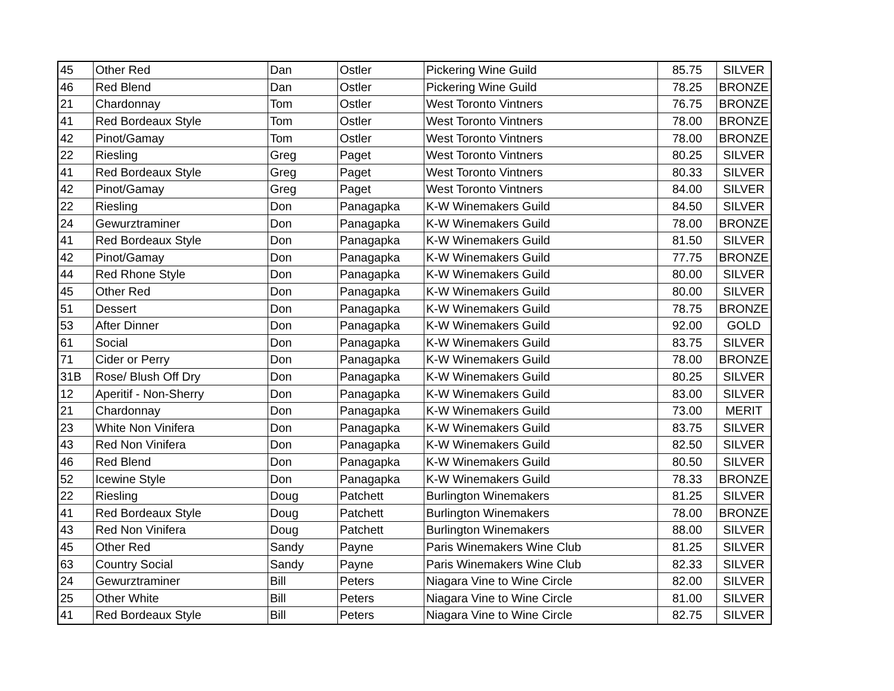| 45 | Other Red | Dan | Ostler | Pickering Wine Guild | 85.75 | SILVER |
| 46 | Red Blend | Dan | Ostler | Pickering Wine Guild | 78.25 | BRONZE |
| 21 | Chardonnay | Tom | Ostler | West Toronto Vintners | 76.75 | BRONZE |
| 41 | Red Bordeaux Style | Tom | Ostler | West Toronto Vintners | 78.00 | BRONZE |
| 42 | Pinot/Gamay | Tom | Ostler | West Toronto Vintners | 78.00 | BRONZE |
| 22 | Riesling | Greg | Paget | West Toronto Vintners | 80.25 | SILVER |
| 41 | Red Bordeaux Style | Greg | Paget | West Toronto Vintners | 80.33 | SILVER |
| 42 | Pinot/Gamay | Greg | Paget | West Toronto Vintners | 84.00 | SILVER |
| 22 | Riesling | Don | Panagapka | K-W Winemakers Guild | 84.50 | SILVER |
| 24 | Gewurztraminer | Don | Panagapka | K-W Winemakers Guild | 78.00 | BRONZE |
| 41 | Red Bordeaux Style | Don | Panagapka | K-W Winemakers Guild | 81.50 | SILVER |
| 42 | Pinot/Gamay | Don | Panagapka | K-W Winemakers Guild | 77.75 | BRONZE |
| 44 | Red Rhone Style | Don | Panagapka | K-W Winemakers Guild | 80.00 | SILVER |
| 45 | Other Red | Don | Panagapka | K-W Winemakers Guild | 80.00 | SILVER |
| 51 | Dessert | Don | Panagapka | K-W Winemakers Guild | 78.75 | BRONZE |
| 53 | After Dinner | Don | Panagapka | K-W Winemakers Guild | 92.00 | GOLD |
| 61 | Social | Don | Panagapka | K-W Winemakers Guild | 83.75 | SILVER |
| 71 | Cider or Perry | Don | Panagapka | K-W Winemakers Guild | 78.00 | BRONZE |
| 31B | Rose/ Blush Off Dry | Don | Panagapka | K-W Winemakers Guild | 80.25 | SILVER |
| 12 | Aperitif - Non-Sherry | Don | Panagapka | K-W Winemakers Guild | 83.00 | SILVER |
| 21 | Chardonnay | Don | Panagapka | K-W Winemakers Guild | 73.00 | MERIT |
| 23 | White Non Vinifera | Don | Panagapka | K-W Winemakers Guild | 83.75 | SILVER |
| 43 | Red Non Vinifera | Don | Panagapka | K-W Winemakers Guild | 82.50 | SILVER |
| 46 | Red Blend | Don | Panagapka | K-W Winemakers Guild | 80.50 | SILVER |
| 52 | Icewine Style | Don | Panagapka | K-W Winemakers Guild | 78.33 | BRONZE |
| 22 | Riesling | Doug | Patchett | Burlington Winemakers | 81.25 | SILVER |
| 41 | Red Bordeaux Style | Doug | Patchett | Burlington Winemakers | 78.00 | BRONZE |
| 43 | Red Non Vinifera | Doug | Patchett | Burlington Winemakers | 88.00 | SILVER |
| 45 | Other Red | Sandy | Payne | Paris Winemakers Wine Club | 81.25 | SILVER |
| 63 | Country Social | Sandy | Payne | Paris Winemakers Wine Club | 82.33 | SILVER |
| 24 | Gewurztraminer | Bill | Peters | Niagara Vine to Wine Circle | 82.00 | SILVER |
| 25 | Other White | Bill | Peters | Niagara Vine to Wine Circle | 81.00 | SILVER |
| 41 | Red Bordeaux Style | Bill | Peters | Niagara Vine to Wine Circle | 82.75 | SILVER |